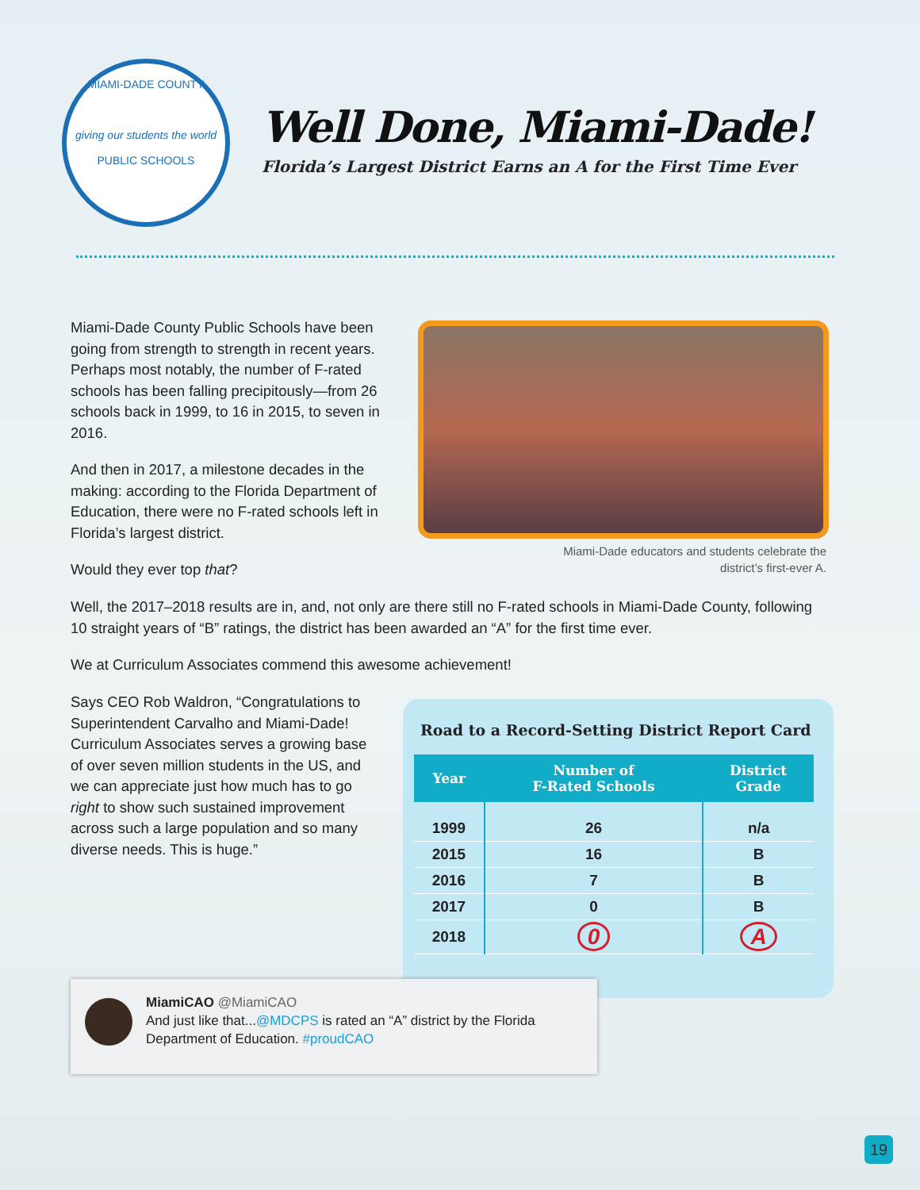MIAMI-DADE COUNTY
giving our students the world
PUBLIC SCHOOLS
Well Done, Miami-Dade!
Florida’s Largest District Earns an A for the First Time Ever
Miami-Dade County Public Schools have been going from strength to strength in recent years. Perhaps most notably, the number of F-rated schools has been falling precipitously—from 26 schools back in 1999, to 16 in 2015, to seven in 2016.
And then in 2017, a milestone decades in the making: according to the Florida Department of Education, there were no F-rated schools left in Florida’s largest district.
Would they ever top that?
Miami-Dade educators and students celebrate the district’s first-ever A.
Well, the 2017–2018 results are in, and, not only are there still no F-rated schools in Miami-Dade County, following 10 straight years of “B” ratings, the district has been awarded an “A” for the first time ever.
We at Curriculum Associates commend this awesome achievement!
Says CEO Rob Waldron, “Congratulations to Superintendent Carvalho and Miami-Dade! Curriculum Associates serves a growing base of over seven million students in the US, and we can appreciate just how much has to go right to show such sustained improvement across such a large population and so many diverse needs. This is huge.”
Road to a Record-Setting District Report Card
| Year | Number of F-Rated Schools | District Grade |
| --- | --- | --- |
| 1999 | 26 | n/a |
| 2015 | 16 | B |
| 2016 | 7 | B |
| 2017 | 0 | B |
| 2018 | 0 | A |
MiamiCAO @MiamiCAO
And just like that...@MDCPS is rated an “A” district by the Florida
Department of Education. #proudCAO
19